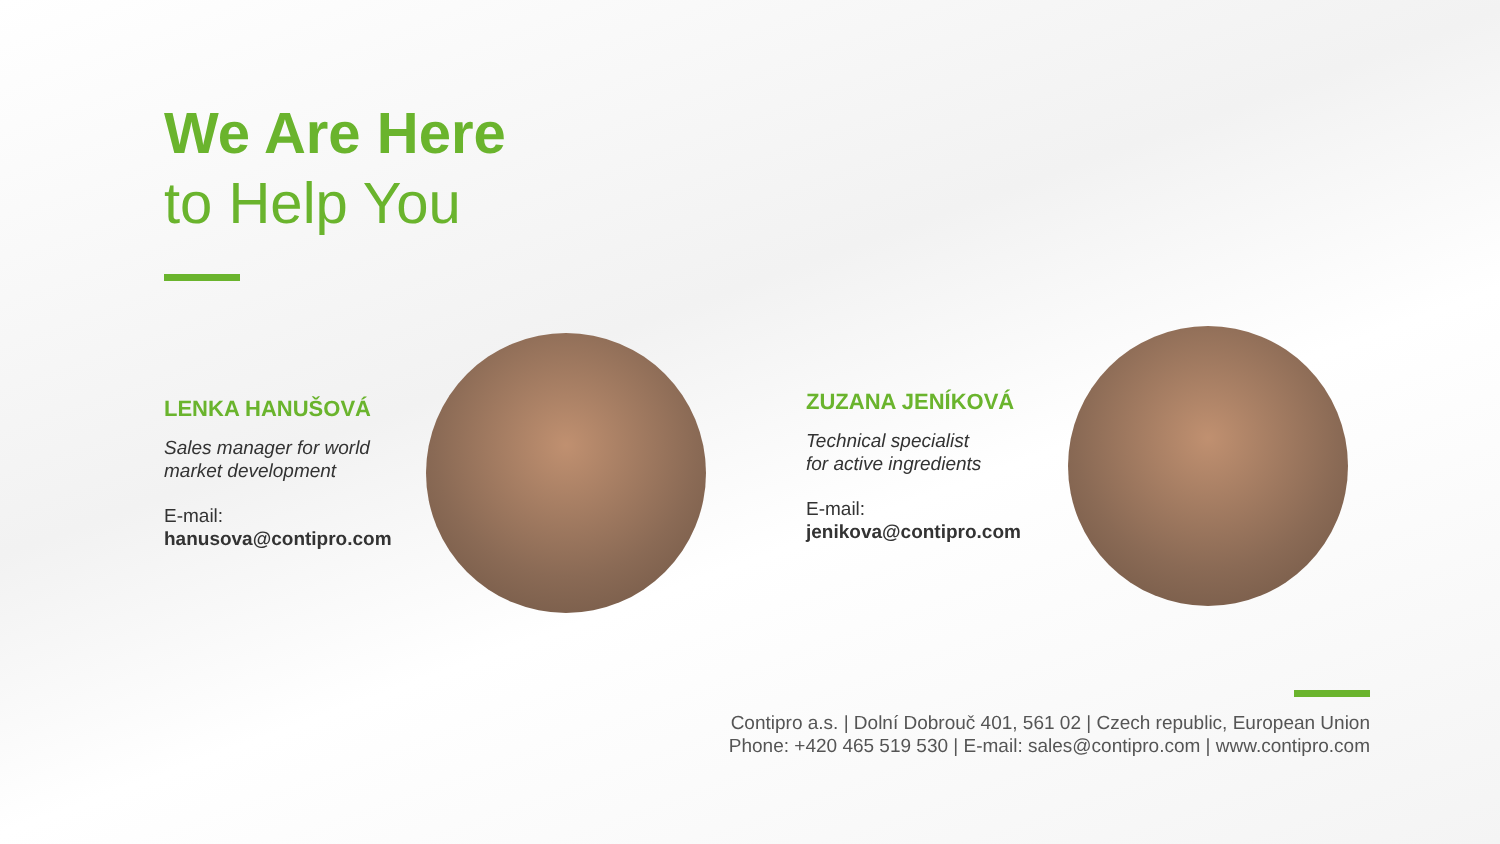We Are Here
to Help You
LENKA HANUŠOVÁ
Sales manager for world
market development
E-mail:
hanusova@contipro.com
ZUZANA JENÍKOVÁ
Technical specialist
for active ingredients
E-mail:
jenikova@contipro.com
Contipro a.s. | Dolní Dobrouč 401, 561 02 | Czech republic, European Union
Phone: +420 465 519 530 | E-mail: sales@contipro.com | www.contipro.com